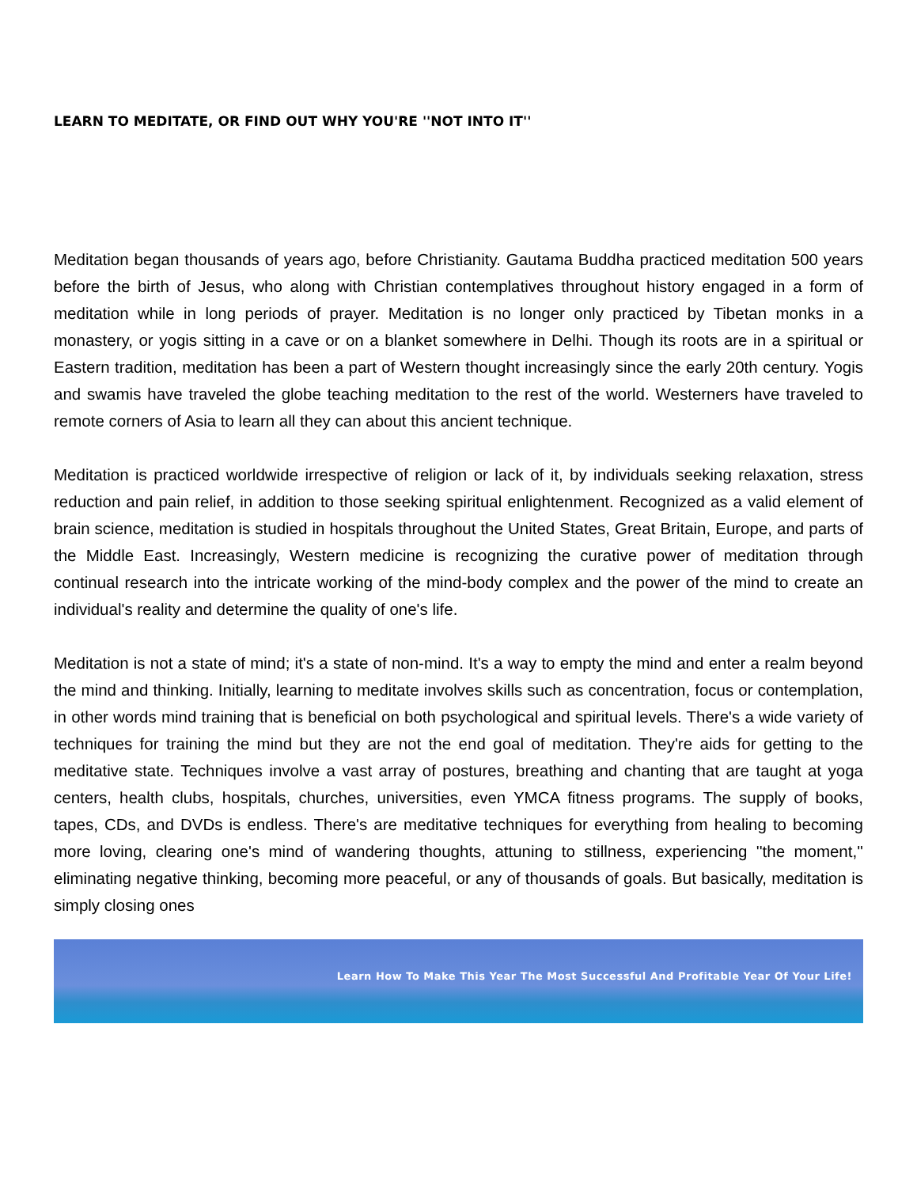LEARN TO MEDITATE, OR FIND OUT WHY YOU'RE ''NOT INTO IT''
Meditation began thousands of years ago, before Christianity. Gautama Buddha practiced meditation 500 years before the birth of Jesus, who along with Christian contemplatives throughout history engaged in a form of meditation while in long periods of prayer. Meditation is no longer only practiced by Tibetan monks in a monastery, or yogis sitting in a cave or on a blanket somewhere in Delhi. Though its roots are in a spiritual or Eastern tradition, meditation has been a part of Western thought increasingly since the early 20th century. Yogis and swamis have traveled the globe teaching meditation to the rest of the world. Westerners have traveled to remote corners of Asia to learn all they can about this ancient technique.
Meditation is practiced worldwide irrespective of religion or lack of it, by individuals seeking relaxation, stress reduction and pain relief, in addition to those seeking spiritual enlightenment. Recognized as a valid element of brain science, meditation is studied in hospitals throughout the United States, Great Britain, Europe, and parts of the Middle East. Increasingly, Western medicine is recognizing the curative power of meditation through continual research into the intricate working of the mind-body complex and the power of the mind to create an individual's reality and determine the quality of one's life.
Meditation is not a state of mind; it's a state of non-mind. It's a way to empty the mind and enter a realm beyond the mind and thinking. Initially, learning to meditate involves skills such as concentration, focus or contemplation, in other words mind training that is beneficial on both psychological and spiritual levels. There's a wide variety of techniques for training the mind but they are not the end goal of meditation. They're aids for getting to the meditative state. Techniques involve a vast array of postures, breathing and chanting that are taught at yoga centers, health clubs, hospitals, churches, universities, even YMCA fitness programs. The supply of books, tapes, CDs, and DVDs is endless. There's are meditative techniques for everything from healing to becoming more loving, clearing one's mind of wandering thoughts, attuning to stillness, experiencing ''the moment,'' eliminating negative thinking, becoming more peaceful, or any of thousands of goals. But basically, meditation is simply closing ones
Learn How To Make This Year The Most Successful And Profitable Year Of Your Life!